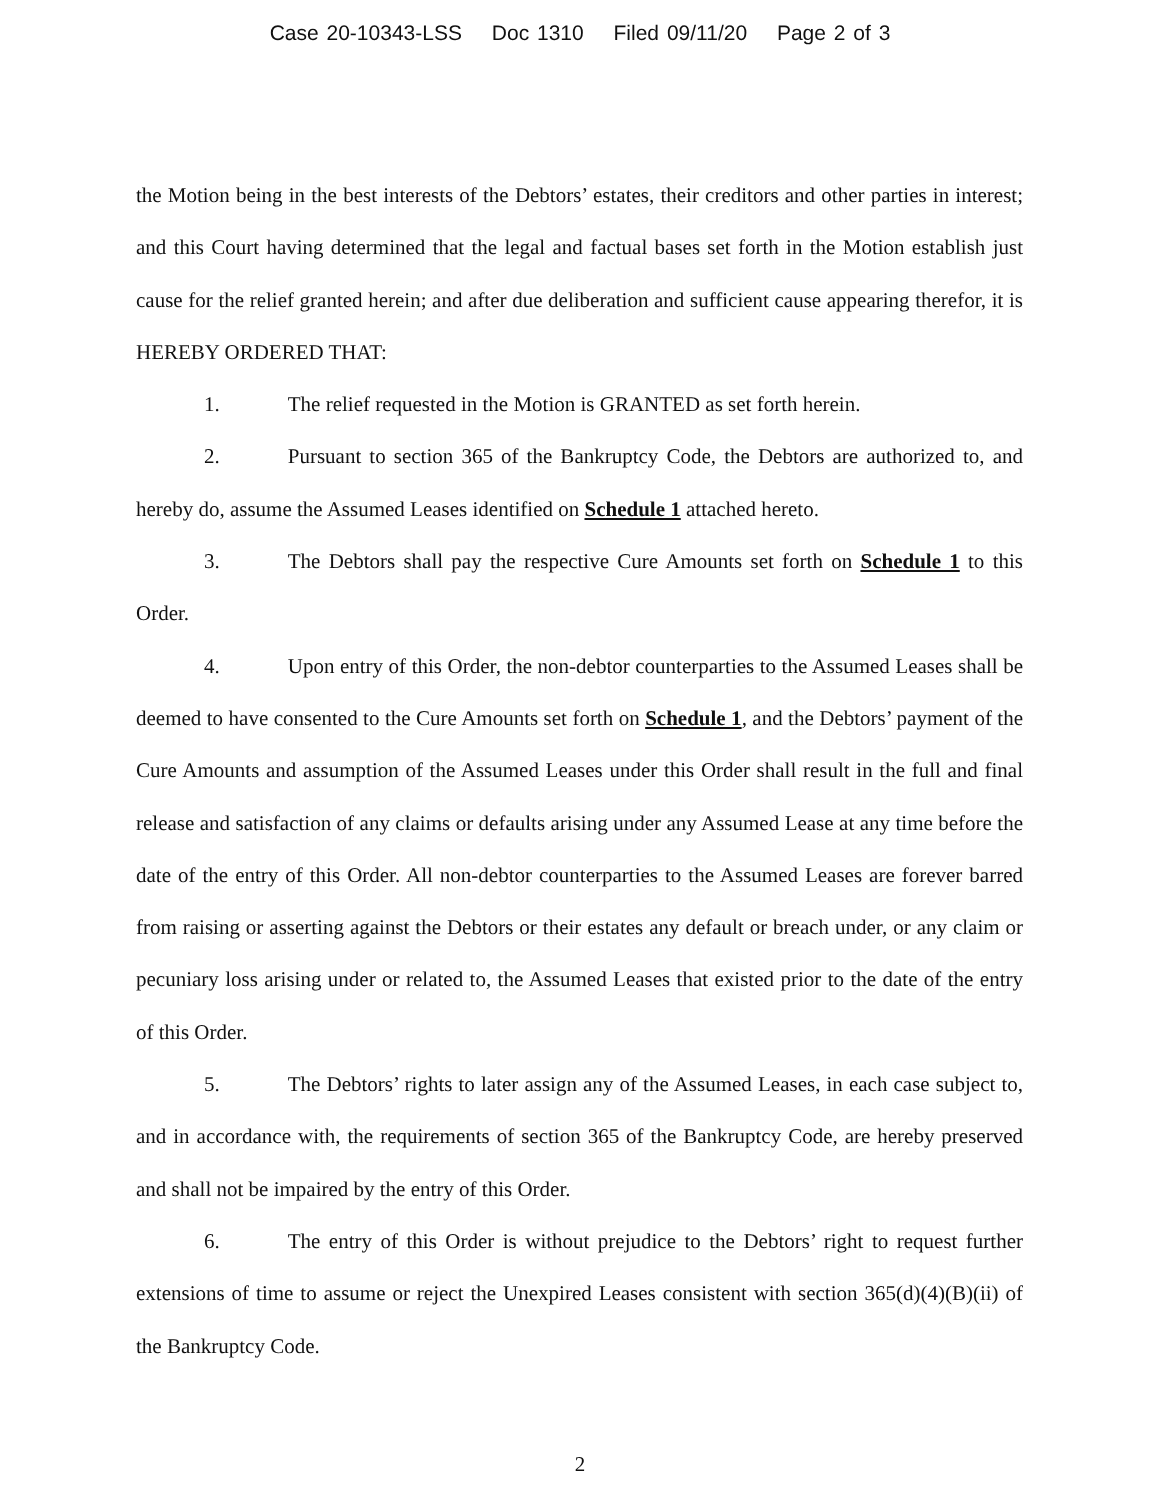Case 20-10343-LSS Doc 1310 Filed 09/11/20 Page 2 of 3
the Motion being in the best interests of the Debtors’ estates, their creditors and other parties in interest; and this Court having determined that the legal and factual bases set forth in the Motion establish just cause for the relief granted herein; and after due deliberation and sufficient cause appearing therefor, it is HEREBY ORDERED THAT:
1. The relief requested in the Motion is GRANTED as set forth herein.
2. Pursuant to section 365 of the Bankruptcy Code, the Debtors are authorized to, and hereby do, assume the Assumed Leases identified on Schedule 1 attached hereto.
3. The Debtors shall pay the respective Cure Amounts set forth on Schedule 1 to this Order.
4. Upon entry of this Order, the non-debtor counterparties to the Assumed Leases shall be deemed to have consented to the Cure Amounts set forth on Schedule 1, and the Debtors’ payment of the Cure Amounts and assumption of the Assumed Leases under this Order shall result in the full and final release and satisfaction of any claims or defaults arising under any Assumed Lease at any time before the date of the entry of this Order. All non-debtor counterparties to the Assumed Leases are forever barred from raising or asserting against the Debtors or their estates any default or breach under, or any claim or pecuniary loss arising under or related to, the Assumed Leases that existed prior to the date of the entry of this Order.
5. The Debtors’ rights to later assign any of the Assumed Leases, in each case subject to, and in accordance with, the requirements of section 365 of the Bankruptcy Code, are hereby preserved and shall not be impaired by the entry of this Order.
6. The entry of this Order is without prejudice to the Debtors’ right to request further extensions of time to assume or reject the Unexpired Leases consistent with section 365(d)(4)(B)(ii) of the Bankruptcy Code.
2